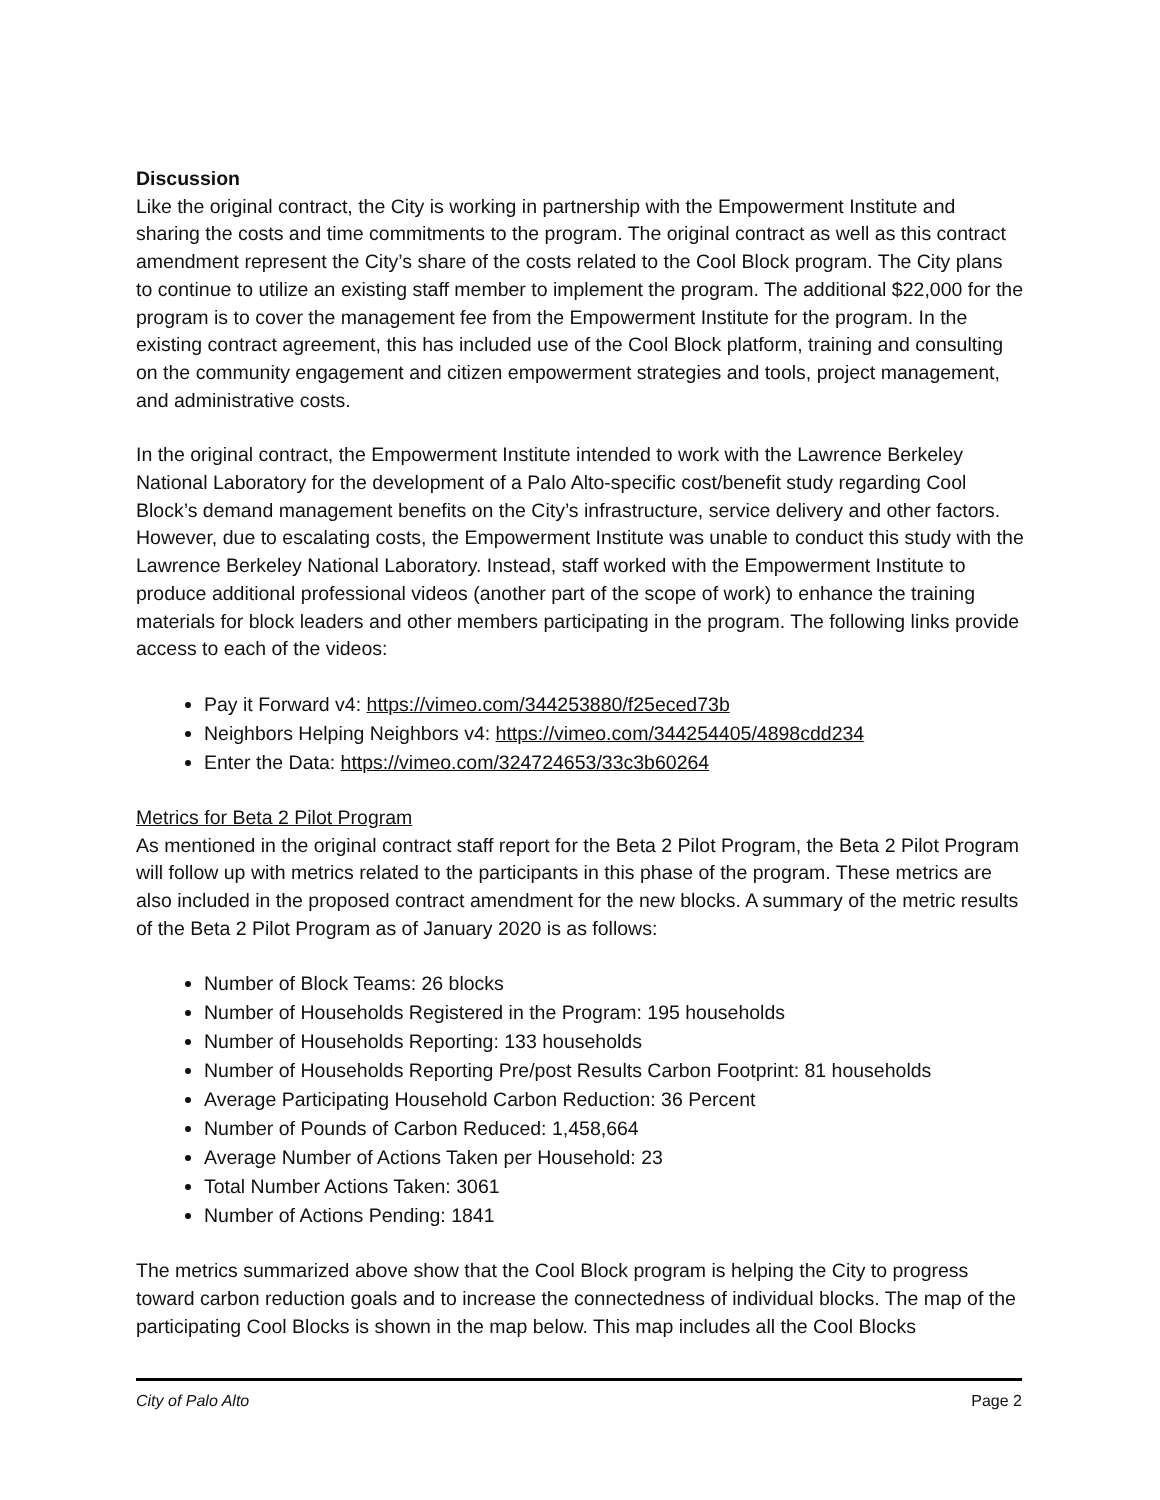Discussion
Like the original contract, the City is working in partnership with the Empowerment Institute and sharing the costs and time commitments to the program. The original contract as well as this contract amendment represent the City’s share of the costs related to the Cool Block program. The City plans to continue to utilize an existing staff member to implement the program. The additional $22,000 for the program is to cover the management fee from the Empowerment Institute for the program. In the existing contract agreement, this has included use of the Cool Block platform, training and consulting on the community engagement and citizen empowerment strategies and tools, project management, and administrative costs.
In the original contract, the Empowerment Institute intended to work with the Lawrence Berkeley National Laboratory for the development of a Palo Alto-specific cost/benefit study regarding Cool Block’s demand management benefits on the City’s infrastructure, service delivery and other factors. However, due to escalating costs, the Empowerment Institute was unable to conduct this study with the Lawrence Berkeley National Laboratory. Instead, staff worked with the Empowerment Institute to produce additional professional videos (another part of the scope of work) to enhance the training materials for block leaders and other members participating in the program. The following links provide access to each of the videos:
Pay it Forward v4: https://vimeo.com/344253880/f25eced73b
Neighbors Helping Neighbors v4: https://vimeo.com/344254405/4898cdd234
Enter the Data: https://vimeo.com/324724653/33c3b60264
Metrics for Beta 2 Pilot Program
As mentioned in the original contract staff report for the Beta 2 Pilot Program, the Beta 2 Pilot Program will follow up with metrics related to the participants in this phase of the program. These metrics are also included in the proposed contract amendment for the new blocks. A summary of the metric results of the Beta 2 Pilot Program as of January 2020 is as follows:
Number of Block Teams: 26 blocks
Number of Households Registered in the Program: 195 households
Number of Households Reporting: 133 households
Number of Households Reporting Pre/post Results Carbon Footprint: 81 households
Average Participating Household Carbon Reduction: 36 Percent
Number of Pounds of Carbon Reduced: 1,458,664
Average Number of Actions Taken per Household: 23
Total Number Actions Taken: 3061
Number of Actions Pending: 1841
The metrics summarized above show that the Cool Block program is helping the City to progress toward carbon reduction goals and to increase the connectedness of individual blocks. The map of the participating Cool Blocks is shown in the map below. This map includes all the Cool Blocks
City of Palo Alto Page 2